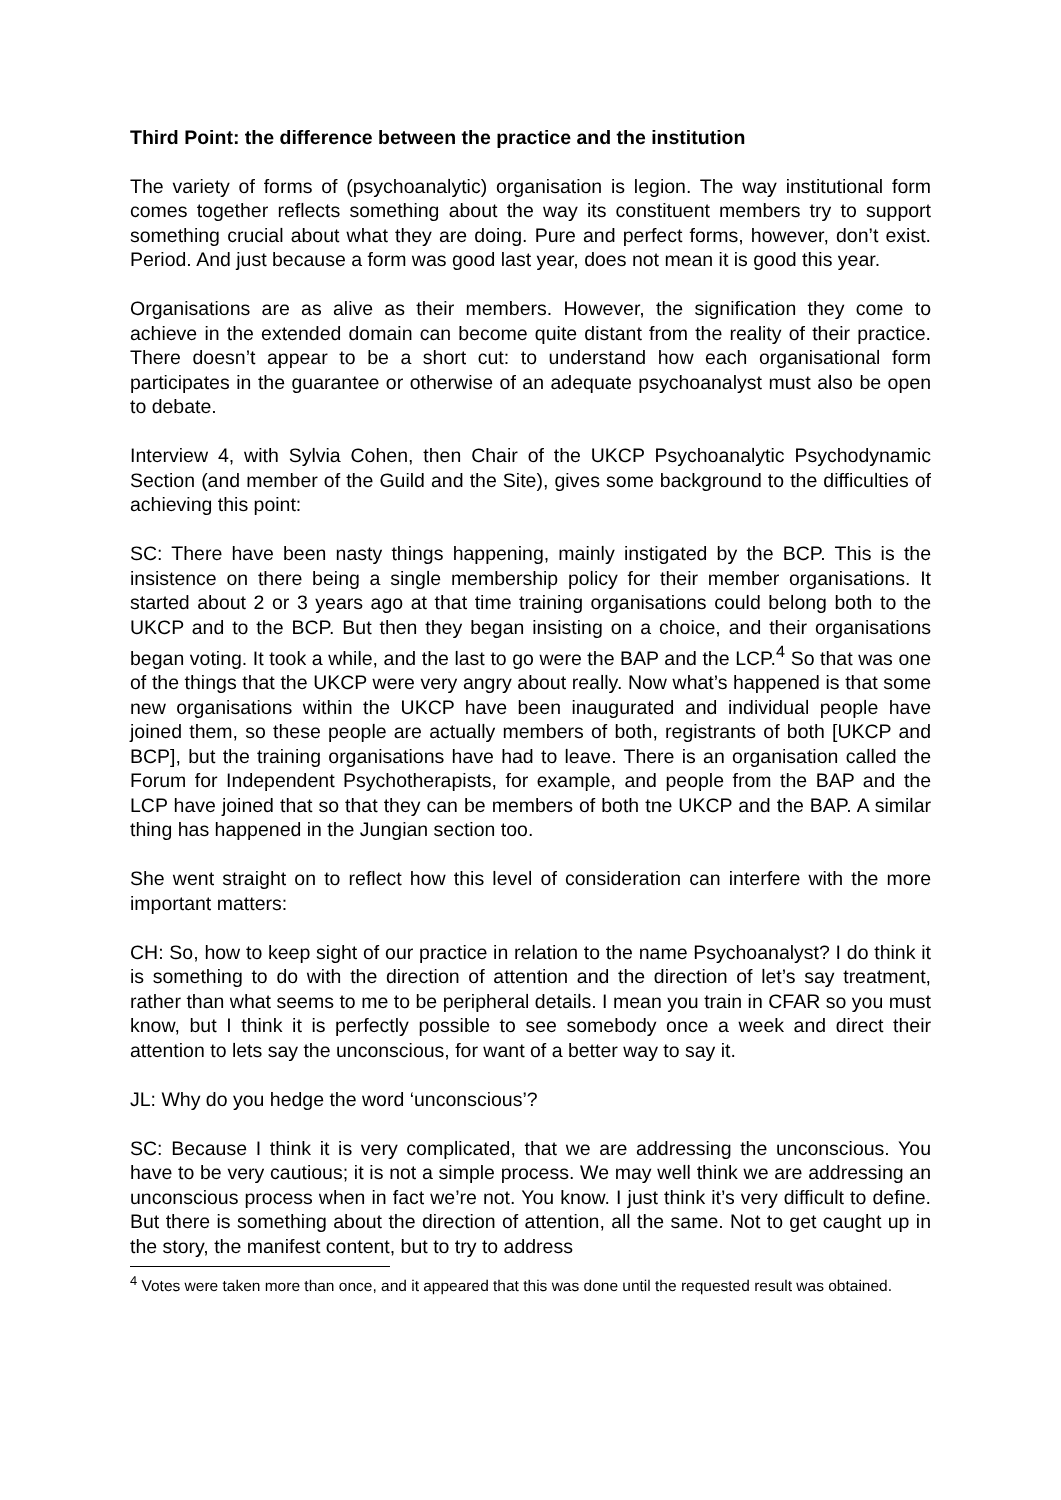Third Point: the difference between the practice and the institution
The variety of forms of (psychoanalytic) organisation is legion. The way institutional form comes together reflects something about the way its constituent members try to support something crucial about what they are doing. Pure and perfect forms, however, don’t exist. Period. And just because a form was good last year, does not mean it is good this year.
Organisations are as alive as their members. However, the signification they come to achieve in the extended domain can become quite distant from the reality of their practice. There doesn’t appear to be a short cut: to understand how each organisational form participates in the guarantee or otherwise of an adequate psychoanalyst must also be open to debate.
Interview 4, with Sylvia Cohen, then Chair of the UKCP Psychoanalytic Psychodynamic Section (and member of the Guild and the Site), gives some background to the difficulties of achieving this point:
SC: There have been nasty things happening, mainly instigated by the BCP. This is the insistence on there being a single membership policy for their member organisations. It started about 2 or 3 years ago at that time training organisations could belong both to the UKCP and to the BCP. But then they began insisting on a choice, and their organisations began voting. It took a while, and the last to go were the BAP and the LCP.<sup>4</sup> So that was one of the things that the UKCP were very angry about really. Now what’s happened is that some new organisations within the UKCP have been inaugurated and individual people have joined them, so these people are actually members of both, registrants of both [UKCP and BCP], but the training organisations have had to leave. There is an organisation called the Forum for Independent Psychotherapists, for example, and people from the BAP and the LCP have joined that so that they can be members of both tne UKCP and the BAP. A similar thing has happened in the Jungian section too.
She went straight on to reflect how this level of consideration can interfere with the more important matters:
CH: So, how to keep sight of our practice in relation to the name Psychoanalyst? I do think it is something to do with the direction of attention and the direction of let’s say treatment, rather than what seems to me to be peripheral details. I mean you train in CFAR so you must know, but I think it is perfectly possible to see somebody once a week and direct their attention to lets say the unconscious, for want of a better way to say it.
JL: Why do you hedge the word ‘unconscious’?
SC: Because I think it is very complicated, that we are addressing the unconscious. You have to be very cautious; it is not a simple process. We may well think we are addressing an unconscious process when in fact we’re not. You know. I just think it’s very difficult to define. But there is something about the direction of attention, all the same. Not to get caught up in the story, the manifest content, but to try to address
<sup>4</sup> Votes were taken more than once, and it appeared that this was done until the requested result was obtained.